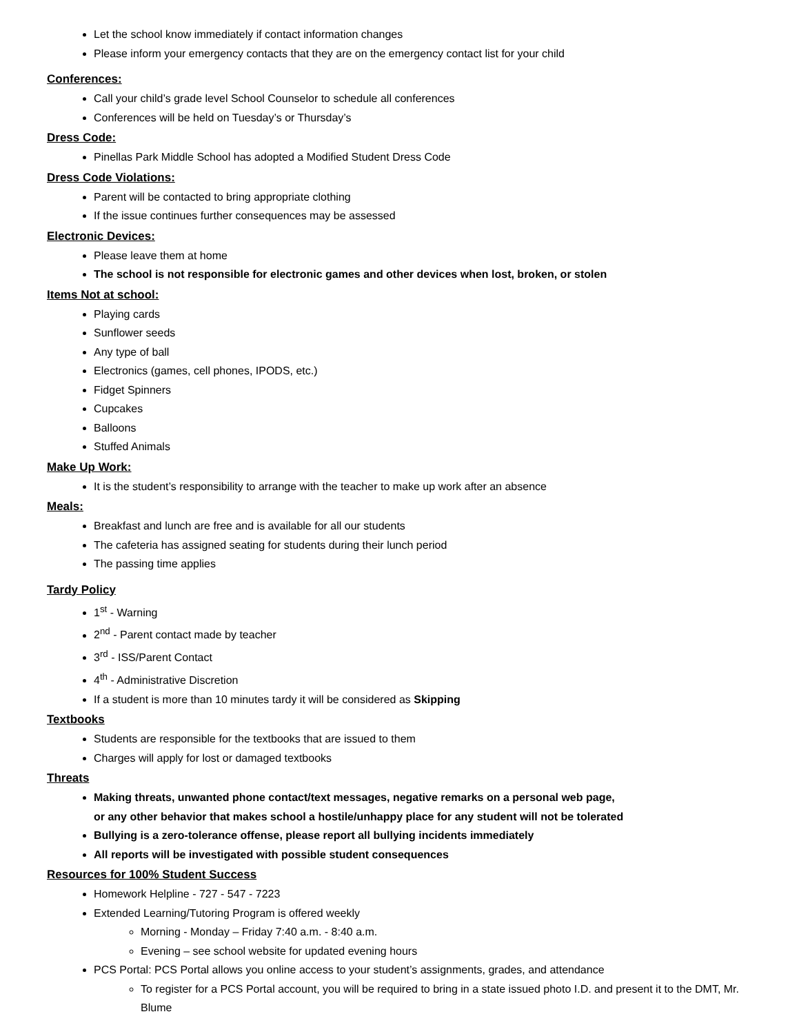Let the school know immediately if contact information changes
Please inform your emergency contacts that they are on the emergency contact list for your child
Conferences:
Call your child’s grade level School Counselor to schedule all conferences
Conferences will be held on Tuesday’s or Thursday’s
Dress Code:
Pinellas Park Middle School has adopted a Modified Student Dress Code
Dress Code Violations:
Parent will be contacted to bring appropriate clothing
If the issue continues further consequences may be assessed
Electronic Devices:
Please leave them at home
The school is not responsible for electronic games and other devices when lost, broken, or stolen
Items Not at school:
Playing cards
Sunflower seeds
Any type of ball
Electronics (games, cell phones, IPODS, etc.)
Fidget Spinners
Cupcakes
Balloons
Stuffed Animals
Make Up Work:
It is the student’s responsibility to arrange with the teacher to make up work after an absence
Meals:
Breakfast and lunch are free and is available for all our students
The cafeteria has assigned seating for students during their lunch period
The passing time applies
Tardy Policy
1<sup>st</sup> - Warning
2<sup>nd</sup> - Parent contact made by teacher
3<sup>rd</sup> - ISS/Parent Contact
4<sup>th</sup> - Administrative Discretion
If a student is more than 10 minutes tardy it will be considered as Skipping
Textbooks
Students are responsible for the textbooks that are issued to them
Charges will apply for lost or damaged textbooks
Threats
Making threats, unwanted phone contact/text messages, negative remarks on a personal web page,
or any other behavior that makes school a hostile/unhappy place for any student will not be tolerated
Bullying is a zero-tolerance offense, please report all bullying incidents immediately
All reports will be investigated with possible student consequences
Resources for 100% Student Success
Homework Helpline - 727 - 547 - 7223
Extended Learning/Tutoring Program is offered weekly
Morning - Monday – Friday 7:40 a.m. - 8:40 a.m.
Evening – see school website for updated evening hours
PCS Portal: PCS Portal allows you online access to your student’s assignments, grades, and attendance
To register for a PCS Portal account, you will be required to bring in a state issued photo I.D. and present it to the DMT, Mr. Blume